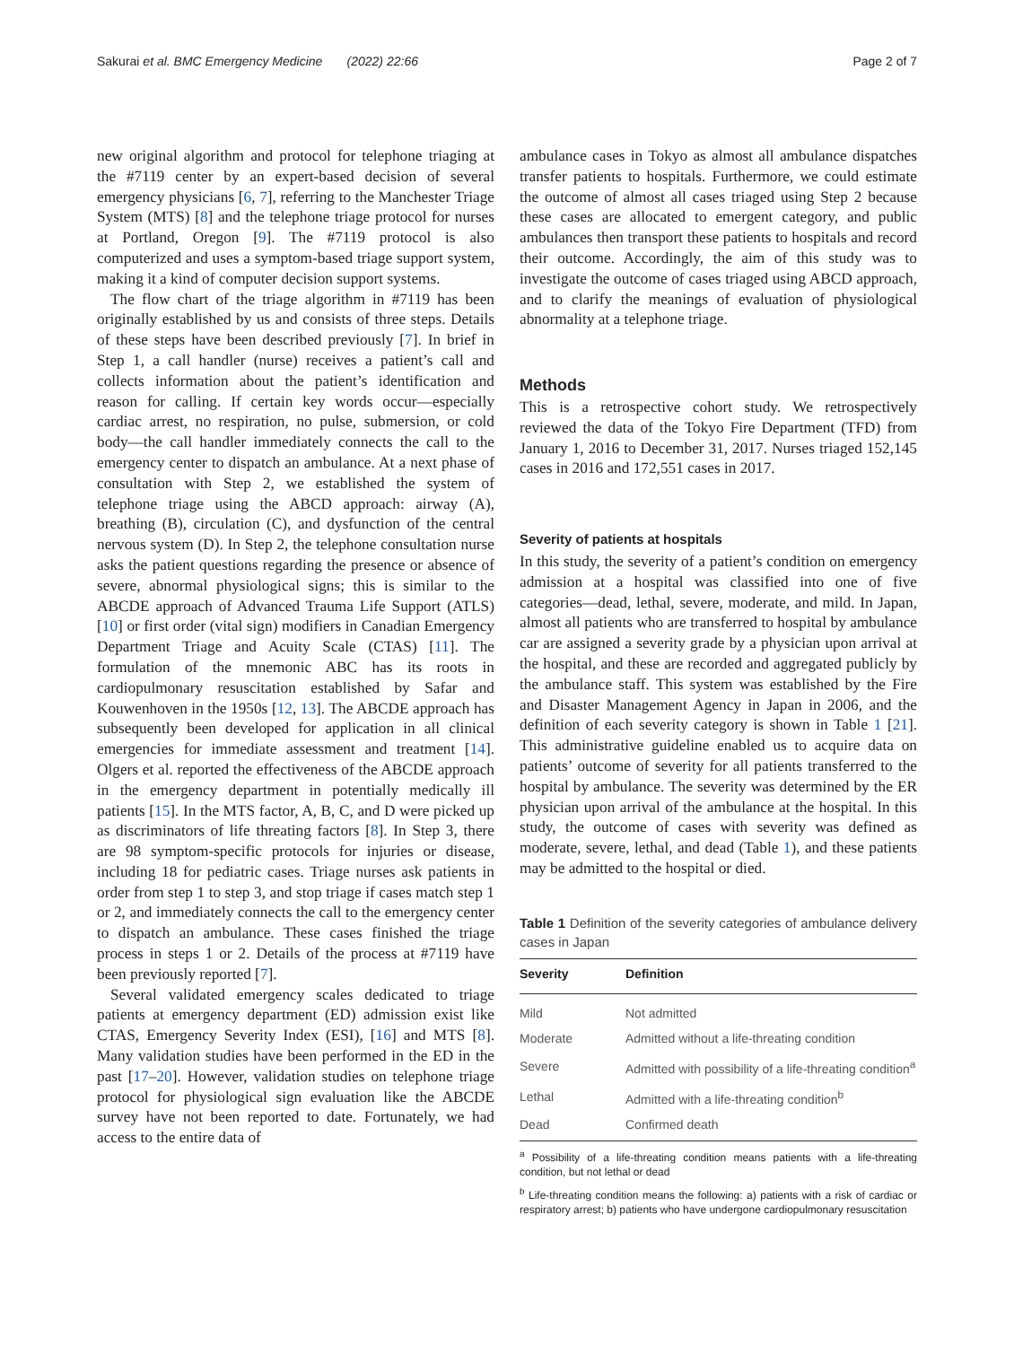Sakurai et al. BMC Emergency Medicine (2022) 22:66 Page 2 of 7
new original algorithm and protocol for telephone triaging at the #7119 center by an expert-based decision of several emergency physicians [6, 7], referring to the Manchester Triage System (MTS) [8] and the telephone triage protocol for nurses at Portland, Oregon [9]. The #7119 protocol is also computerized and uses a symptom-based triage support system, making it a kind of computer decision support systems.
The flow chart of the triage algorithm in #7119 has been originally established by us and consists of three steps. Details of these steps have been described previously [7]. In brief in Step 1, a call handler (nurse) receives a patient’s call and collects information about the patient’s identification and reason for calling. If certain key words occur—especially cardiac arrest, no respiration, no pulse, submersion, or cold body—the call handler immediately connects the call to the emergency center to dispatch an ambulance. At a next phase of consultation with Step 2, we established the system of telephone triage using the ABCD approach: airway (A), breathing (B), circulation (C), and dysfunction of the central nervous system (D). In Step 2, the telephone consultation nurse asks the patient questions regarding the presence or absence of severe, abnormal physiological signs; this is similar to the ABCDE approach of Advanced Trauma Life Support (ATLS) [10] or first order (vital sign) modifiers in Canadian Emergency Department Triage and Acuity Scale (CTAS) [11]. The formulation of the mnemonic ABC has its roots in cardiopulmonary resuscitation established by Safar and Kouwenhoven in the 1950s [12, 13]. The ABCDE approach has subsequently been developed for application in all clinical emergencies for immediate assessment and treatment [14]. Olgers et al. reported the effectiveness of the ABCDE approach in the emergency department in potentially medically ill patients [15]. In the MTS factor, A, B, C, and D were picked up as discriminators of life threating factors [8]. In Step 3, there are 98 symptom-specific protocols for injuries or disease, including 18 for pediatric cases. Triage nurses ask patients in order from step 1 to step 3, and stop triage if cases match step 1 or 2, and immediately connects the call to the emergency center to dispatch an ambulance. These cases finished the triage process in steps 1 or 2. Details of the process at #7119 have been previously reported [7].
Several validated emergency scales dedicated to triage patients at emergency department (ED) admission exist like CTAS, Emergency Severity Index (ESI), [16] and MTS [8]. Many validation studies have been performed in the ED in the past [17–20]. However, validation studies on telephone triage protocol for physiological sign evaluation like the ABCDE survey have not been reported to date. Fortunately, we had access to the entire data of
ambulance cases in Tokyo as almost all ambulance dispatches transfer patients to hospitals. Furthermore, we could estimate the outcome of almost all cases triaged using Step 2 because these cases are allocated to emergent category, and public ambulances then transport these patients to hospitals and record their outcome. Accordingly, the aim of this study was to investigate the outcome of cases triaged using ABCD approach, and to clarify the meanings of evaluation of physiological abnormality at a telephone triage.
Methods
This is a retrospective cohort study. We retrospectively reviewed the data of the Tokyo Fire Department (TFD) from January 1, 2016 to December 31, 2017. Nurses triaged 152,145 cases in 2016 and 172,551 cases in 2017.
Severity of patients at hospitals
In this study, the severity of a patient’s condition on emergency admission at a hospital was classified into one of five categories—dead, lethal, severe, moderate, and mild. In Japan, almost all patients who are transferred to hospital by ambulance car are assigned a severity grade by a physician upon arrival at the hospital, and these are recorded and aggregated publicly by the ambulance staff. This system was established by the Fire and Disaster Management Agency in Japan in 2006, and the definition of each severity category is shown in Table 1 [21]. This administrative guideline enabled us to acquire data on patients’ outcome of severity for all patients transferred to the hospital by ambulance. The severity was determined by the ER physician upon arrival of the ambulance at the hospital. In this study, the outcome of cases with severity was defined as moderate, severe, lethal, and dead (Table 1), and these patients may be admitted to the hospital or died.
Table 1 Definition of the severity categories of ambulance delivery cases in Japan
| Severity | Definition |
| --- | --- |
| Mild | Not admitted |
| Moderate | Admitted without a life-threating condition |
| Severe | Admitted with possibility of a life-threating condition<sup>a</sup> |
| Lethal | Admitted with a life-threating condition<sup>b</sup> |
| Dead | Confirmed death |
<sup>a</sup> Possibility of a life-threating condition means patients with a life-threating condition, but not lethal or dead
<sup>b</sup> Life-threating condition means the following: a) patients with a risk of cardiac or respiratory arrest; b) patients who have undergone cardiopulmonary resuscitation